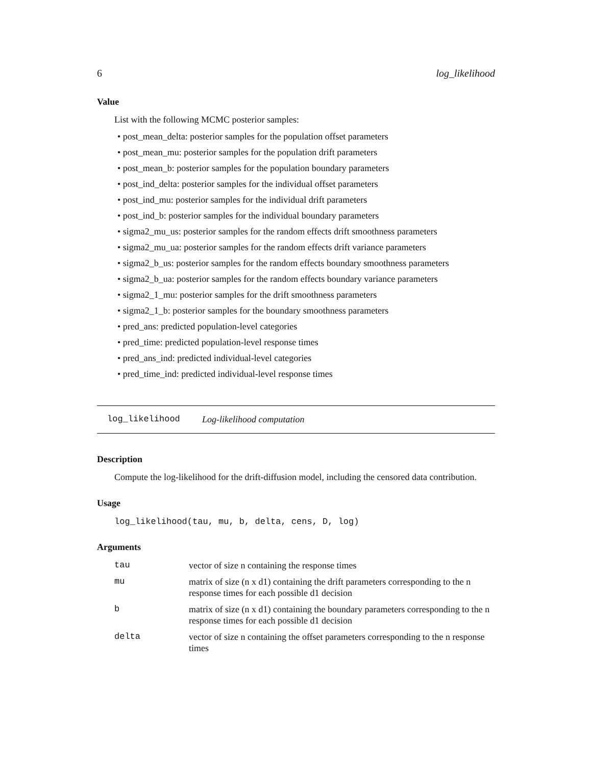6 log_likelihood
Value
List with the following MCMC posterior samples:
• post_mean_delta: posterior samples for the population offset parameters
• post_mean_mu: posterior samples for the population drift parameters
• post_mean_b: posterior samples for the population boundary parameters
• post_ind_delta: posterior samples for the individual offset parameters
• post_ind_mu: posterior samples for the individual drift parameters
• post_ind_b: posterior samples for the individual boundary parameters
• sigma2_mu_us: posterior samples for the random effects drift smoothness parameters
• sigma2_mu_ua: posterior samples for the random effects drift variance parameters
• sigma2_b_us: posterior samples for the random effects boundary smoothness parameters
• sigma2_b_ua: posterior samples for the random effects boundary variance parameters
• sigma2_1_mu: posterior samples for the drift smoothness parameters
• sigma2_1_b: posterior samples for the boundary smoothness parameters
• pred_ans: predicted population-level categories
• pred_time: predicted population-level response times
• pred_ans_ind: predicted individual-level categories
• pred_time_ind: predicted individual-level response times
log_likelihood Log-likelihood computation
Description
Compute the log-likelihood for the drift-diffusion model, including the censored data contribution.
Usage
log_likelihood(tau, mu, b, delta, cens, D, log)
Arguments
| tau | vector of size n containing the response times |
| mu | matrix of size (n x d1) containing the drift parameters corresponding to the n response times for each possible d1 decision |
| b | matrix of size (n x d1) containing the boundary parameters corresponding to the n response times for each possible d1 decision |
| delta | vector of size n containing the offset parameters corresponding to the n response times |